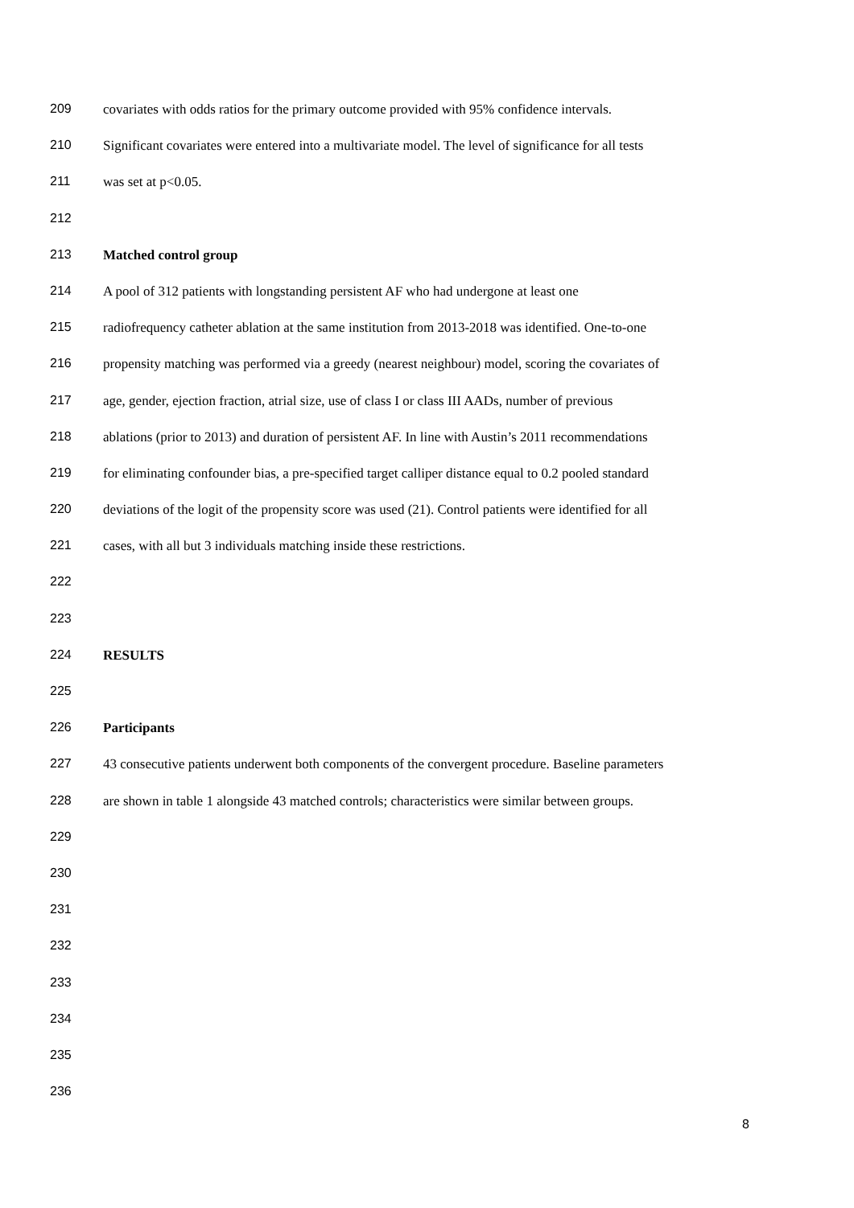209 covariates with odds ratios for the primary outcome provided with 95% confidence intervals.
210 Significant covariates were entered into a multivariate model. The level of significance for all tests
211 was set at p<0.05.
212
213 Matched control group
214 A pool of 312 patients with longstanding persistent AF who had undergone at least one
215 radiofrequency catheter ablation at the same institution from 2013-2018 was identified. One-to-one
216 propensity matching was performed via a greedy (nearest neighbour) model, scoring the covariates of
217 age, gender, ejection fraction, atrial size, use of class I or class III AADs, number of previous
218 ablations (prior to 2013) and duration of persistent AF. In line with Austin’s 2011 recommendations
219 for eliminating confounder bias, a pre-specified target calliper distance equal to 0.2 pooled standard
220 deviations of the logit of the propensity score was used (21). Control patients were identified for all
221 cases, with all but 3 individuals matching inside these restrictions.
222
223
224 RESULTS
225
226 Participants
227 43 consecutive patients underwent both components of the convergent procedure. Baseline parameters
228 are shown in table 1 alongside 43 matched controls; characteristics were similar between groups.
229
230
231
232
233
234
235
236
8